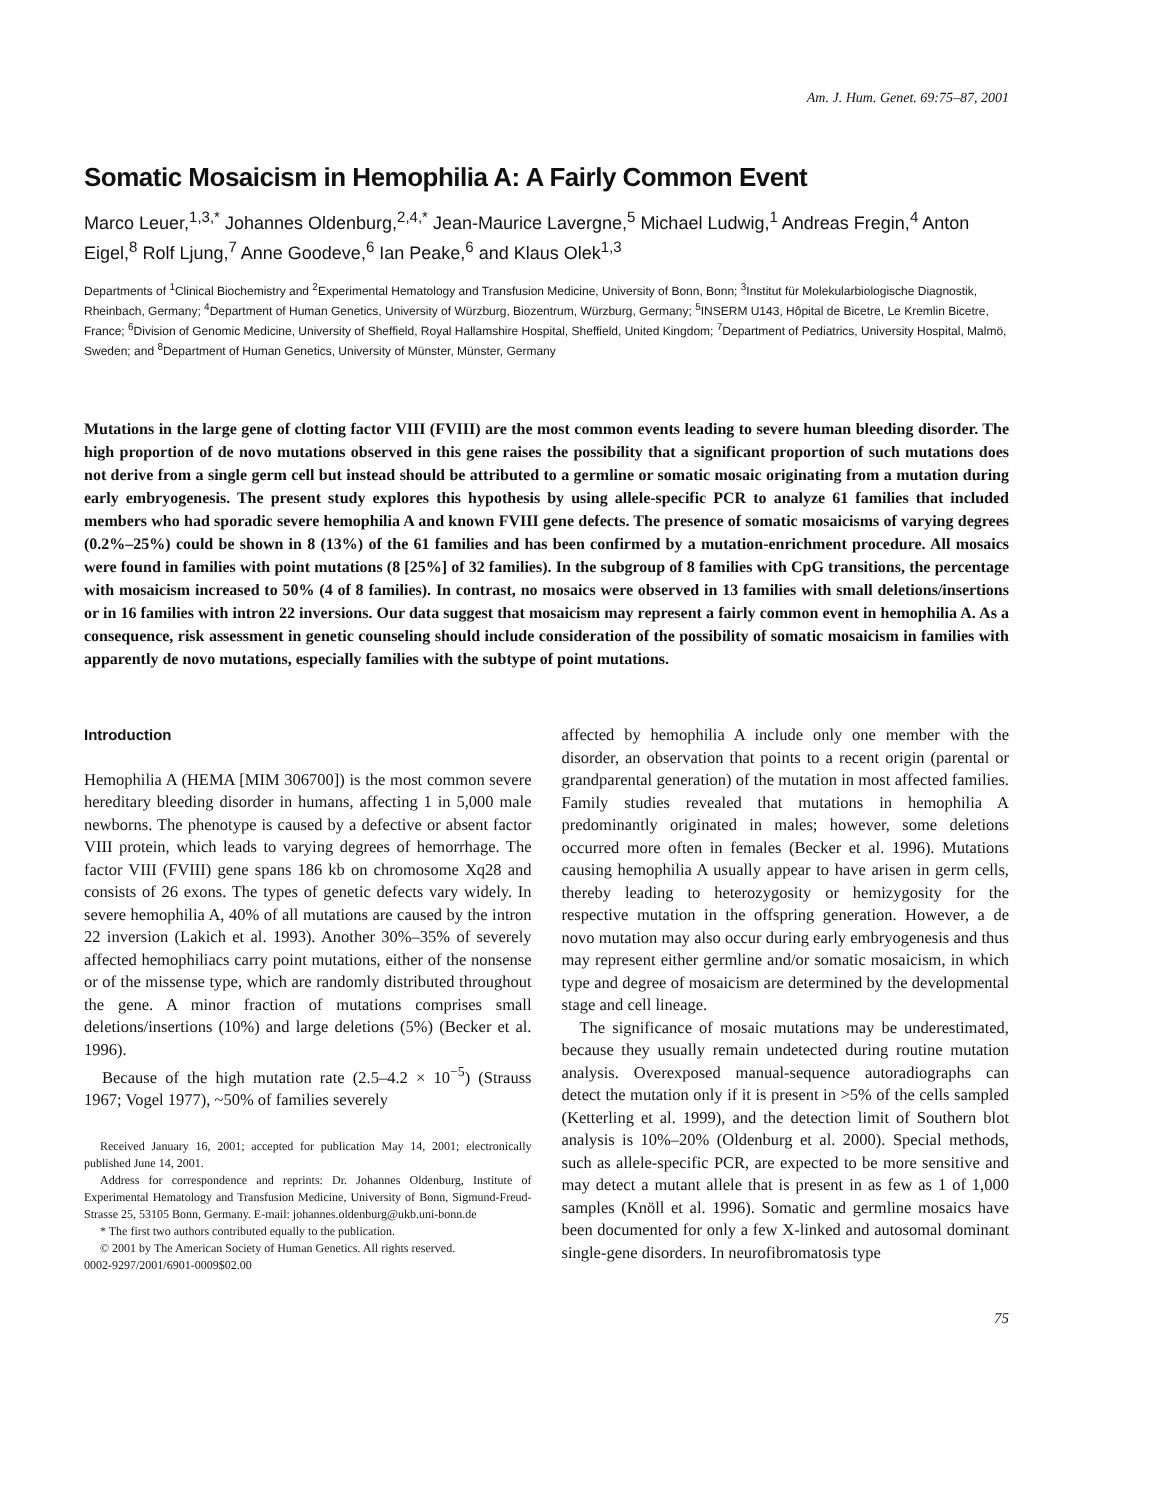Am. J. Hum. Genet. 69:75–87, 2001
Somatic Mosaicism in Hemophilia A: A Fairly Common Event
Marco Leuer,<sup>1,3,*</sup> Johannes Oldenburg,<sup>2,4,*</sup> Jean-Maurice Lavergne,<sup>5</sup> Michael Ludwig,<sup>1</sup> Andreas Fregin,<sup>4</sup> Anton Eigel,<sup>8</sup> Rolf Ljung,<sup>7</sup> Anne Goodeve,<sup>6</sup> Ian Peake,<sup>6</sup> and Klaus Olek<sup>1,3</sup>
Departments of <sup>1</sup>Clinical Biochemistry and <sup>2</sup>Experimental Hematology and Transfusion Medicine, University of Bonn, Bonn; <sup>3</sup>Institut für Molekularbiologische Diagnostik, Rheinbach, Germany; <sup>4</sup>Department of Human Genetics, University of Würzburg, Biozentrum, Würzburg, Germany; <sup>5</sup>INSERM U143, Hôpital de Bicetre, Le Kremlin Bicetre, France; <sup>6</sup>Division of Genomic Medicine, University of Sheffield, Royal Hallamshire Hospital, Sheffield, United Kingdom; <sup>7</sup>Department of Pediatrics, University Hospital, Malmö, Sweden; and <sup>8</sup>Department of Human Genetics, University of Münster, Münster, Germany
Mutations in the large gene of clotting factor VIII (FVIII) are the most common events leading to severe human bleeding disorder. The high proportion of de novo mutations observed in this gene raises the possibility that a significant proportion of such mutations does not derive from a single germ cell but instead should be attributed to a germline or somatic mosaic originating from a mutation during early embryogenesis. The present study explores this hypothesis by using allele-specific PCR to analyze 61 families that included members who had sporadic severe hemophilia A and known FVIII gene defects. The presence of somatic mosaicisms of varying degrees (0.2%–25%) could be shown in 8 (13%) of the 61 families and has been confirmed by a mutation-enrichment procedure. All mosaics were found in families with point mutations (8 [25%] of 32 families). In the subgroup of 8 families with CpG transitions, the percentage with mosaicism increased to 50% (4 of 8 families). In contrast, no mosaics were observed in 13 families with small deletions/insertions or in 16 families with intron 22 inversions. Our data suggest that mosaicism may represent a fairly common event in hemophilia A. As a consequence, risk assessment in genetic counseling should include consideration of the possibility of somatic mosaicism in families with apparently de novo mutations, especially families with the subtype of point mutations.
Introduction
Hemophilia A (HEMA [MIM 306700]) is the most common severe hereditary bleeding disorder in humans, affecting 1 in 5,000 male newborns. The phenotype is caused by a defective or absent factor VIII protein, which leads to varying degrees of hemorrhage. The factor VIII (FVIII) gene spans 186 kb on chromosome Xq28 and consists of 26 exons. The types of genetic defects vary widely. In severe hemophilia A, 40% of all mutations are caused by the intron 22 inversion (Lakich et al. 1993). Another 30%–35% of severely affected hemophiliacs carry point mutations, either of the nonsense or of the missense type, which are randomly distributed throughout the gene. A minor fraction of mutations comprises small deletions/insertions (10%) and large deletions (5%) (Becker et al. 1996).
Because of the high mutation rate (2.5–4.2 × 10<sup>−5</sup>) (Strauss 1967; Vogel 1977), ~50% of families severely
Received January 16, 2001; accepted for publication May 14, 2001; electronically published June 14, 2001.
Address for correspondence and reprints: Dr. Johannes Oldenburg, Institute of Experimental Hematology and Transfusion Medicine, University of Bonn, Sigmund-Freud-Strasse 25, 53105 Bonn, Germany. E-mail: johannes.oldenburg@ukb.uni-bonn.de
* The first two authors contributed equally to the publication.
© 2001 by The American Society of Human Genetics. All rights reserved.
0002-9297/2001/6901-0009$02.00
affected by hemophilia A include only one member with the disorder, an observation that points to a recent origin (parental or grandparental generation) of the mutation in most affected families. Family studies revealed that mutations in hemophilia A predominantly originated in males; however, some deletions occurred more often in females (Becker et al. 1996). Mutations causing hemophilia A usually appear to have arisen in germ cells, thereby leading to heterozygosity or hemizygosity for the respective mutation in the offspring generation. However, a de novo mutation may also occur during early embryogenesis and thus may represent either germline and/or somatic mosaicism, in which type and degree of mosaicism are determined by the developmental stage and cell lineage.
The significance of mosaic mutations may be underestimated, because they usually remain undetected during routine mutation analysis. Overexposed manual-sequence autoradiographs can detect the mutation only if it is present in >5% of the cells sampled (Ketterling et al. 1999), and the detection limit of Southern blot analysis is 10%–20% (Oldenburg et al. 2000). Special methods, such as allele-specific PCR, are expected to be more sensitive and may detect a mutant allele that is present in as few as 1 of 1,000 samples (Knöll et al. 1996). Somatic and germline mosaics have been documented for only a few X-linked and autosomal dominant single-gene disorders. In neurofibromatosis type
75